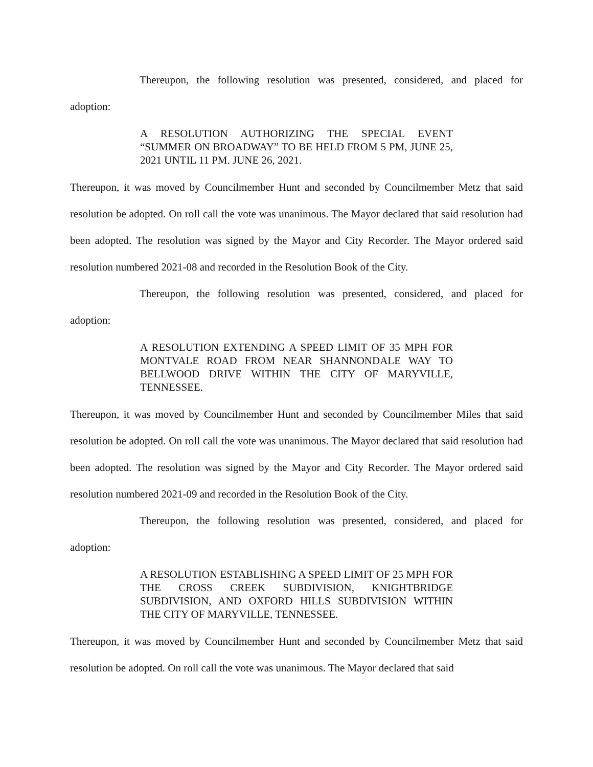Thereupon, the following resolution was presented, considered, and placed for
adoption:
A RESOLUTION AUTHORIZING THE SPECIAL EVENT “SUMMER ON BROADWAY” TO BE HELD FROM 5 PM, JUNE 25, 2021 UNTIL 11 PM. JUNE 26, 2021.
Thereupon, it was moved by Councilmember Hunt and seconded by Councilmember Metz that said resolution be adopted. On roll call the vote was unanimous. The Mayor declared that said resolution had been adopted. The resolution was signed by the Mayor and City Recorder. The Mayor ordered said resolution numbered 2021-08 and recorded in the Resolution Book of the City.
Thereupon, the following resolution was presented, considered, and placed for
adoption:
A RESOLUTION EXTENDING A SPEED LIMIT OF 35 MPH FOR MONTVALE ROAD FROM NEAR SHANNONDALE WAY TO BELLWOOD DRIVE WITHIN THE CITY OF MARYVILLE, TENNESSEE.
Thereupon, it was moved by Councilmember Hunt and seconded by Councilmember Miles that said resolution be adopted. On roll call the vote was unanimous. The Mayor declared that said resolution had been adopted. The resolution was signed by the Mayor and City Recorder. The Mayor ordered said resolution numbered 2021-09 and recorded in the Resolution Book of the City.
Thereupon, the following resolution was presented, considered, and placed for
adoption:
A RESOLUTION ESTABLISHING A SPEED LIMIT OF 25 MPH FOR THE CROSS CREEK SUBDIVISION, KNIGHTBRIDGE SUBDIVISION, AND OXFORD HILLS SUBDIVISION WITHIN THE CITY OF MARYVILLE, TENNESSEE.
Thereupon, it was moved by Councilmember Hunt and seconded by Councilmember Metz that said resolution be adopted. On roll call the vote was unanimous. The Mayor declared that said